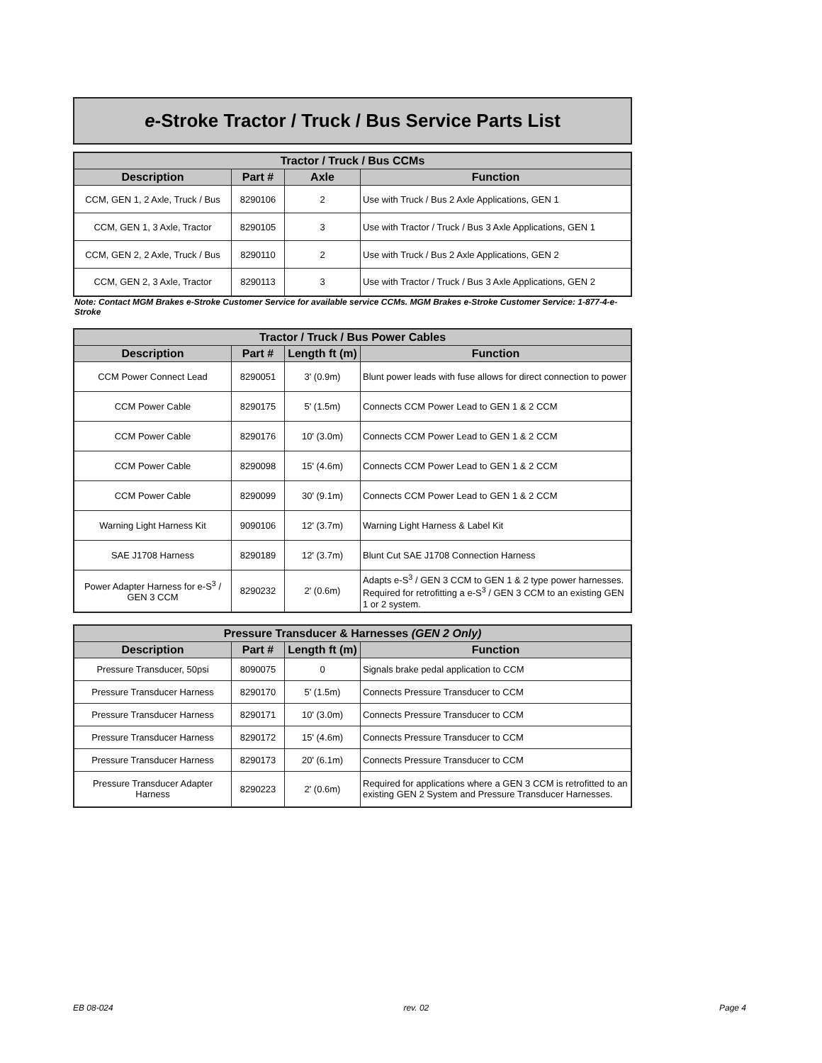e-Stroke Tractor / Truck / Bus Service Parts List
| Tractor / Truck / Bus CCMs | | | |
| --- | --- | --- | --- |
| Description | Part # | Axle | Function |
| CCM, GEN 1, 2 Axle, Truck / Bus | 8290106 | 2 | Use with Truck / Bus 2 Axle Applications, GEN 1 |
| CCM, GEN 1, 3 Axle, Tractor | 8290105 | 3 | Use with Tractor / Truck / Bus 3 Axle Applications, GEN 1 |
| CCM, GEN 2, 2 Axle, Truck / Bus | 8290110 | 2 | Use with Truck / Bus 2 Axle Applications, GEN 2 |
| CCM, GEN 2, 3 Axle, Tractor | 8290113 | 3 | Use with Tractor / Truck / Bus 3 Axle Applications, GEN 2 |
Note: Contact MGM Brakes e-Stroke Customer Service for available service CCMs. MGM Brakes e-Stroke Customer Service: 1-877-4-e-Stroke
| Tractor / Truck / Bus Power Cables | | | |
| --- | --- | --- | --- |
| Description | Part # | Length ft (m) | Function |
| CCM Power Connect Lead | 8290051 | 3' (0.9m) | Blunt power leads with fuse allows for direct connection to power |
| CCM Power Cable | 8290175 | 5' (1.5m) | Connects CCM Power Lead to GEN 1 & 2 CCM |
| CCM Power Cable | 8290176 | 10' (3.0m) | Connects CCM Power Lead to GEN 1 & 2 CCM |
| CCM Power Cable | 8290098 | 15' (4.6m) | Connects CCM Power Lead to GEN 1 & 2 CCM |
| CCM Power Cable | 8290099 | 30' (9.1m) | Connects CCM Power Lead to GEN 1 & 2 CCM |
| Warning Light Harness Kit | 9090106 | 12' (3.7m) | Warning Light Harness & Label Kit |
| SAE J1708 Harness | 8290189 | 12' (3.7m) | Blunt Cut SAE J1708 Connection Harness |
| Power Adapter Harness for e-S<sup>3</sup> / GEN 3 CCM | 8290232 | 2' (0.6m) | Adapts e-S<sup>3</sup> / GEN 3 CCM to GEN 1 & 2 type power harnesses. Required for retrofitting a e-S<sup>3</sup> / GEN 3 CCM to an existing GEN 1 or 2 system. |
| Pressure Transducer & Harnesses (GEN 2 Only) | | | |
| --- | --- | --- | --- |
| Description | Part # | Length ft (m) | Function |
| Pressure Transducer, 50psi | 8090075 | 0 | Signals brake pedal application to CCM |
| Pressure Transducer Harness | 8290170 | 5' (1.5m) | Connects Pressure Transducer to CCM |
| Pressure Transducer Harness | 8290171 | 10' (3.0m) | Connects Pressure Transducer to CCM |
| Pressure Transducer Harness | 8290172 | 15' (4.6m) | Connects Pressure Transducer to CCM |
| Pressure Transducer Harness | 8290173 | 20' (6.1m) | Connects Pressure Transducer to CCM |
| Pressure Transducer Adapter Harness | 8290223 | 2' (0.6m) | Required for applications where a GEN 3 CCM is retrofitted to an existing GEN 2 System and Pressure Transducer Harnesses. |
EB 08-024 rev. 02 Page 4